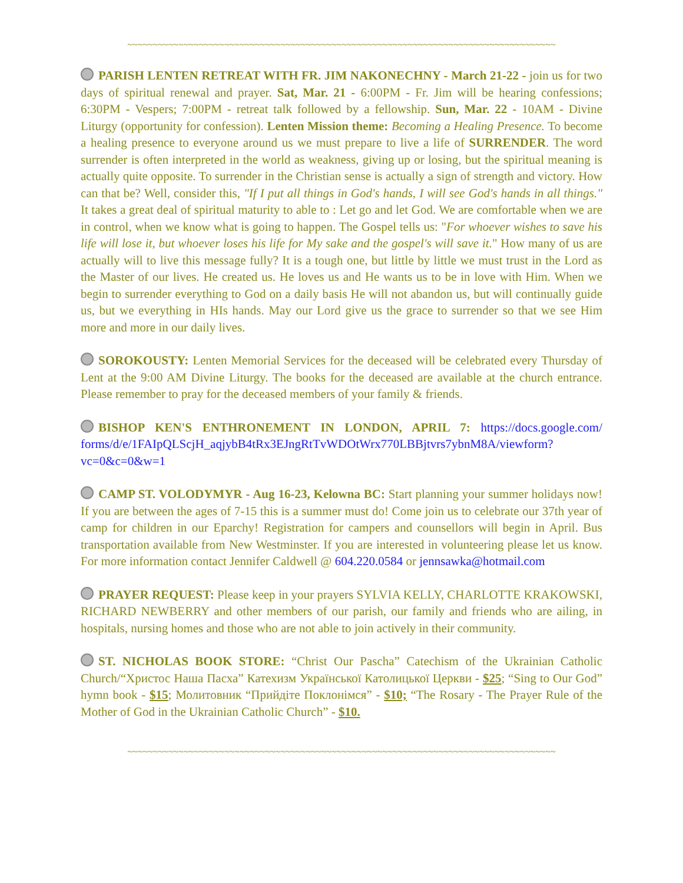~~~~~~~~~~~~~~~~~~~~~~~~~~~~~~~~~~~~~~~~~~~~~~~~~~~~~~~~~~~~~~~~~~~~~~~~~~~~~~~~~~~~
PARISH LENTEN RETREAT WITH FR. JIM NAKONECHNY - March 21-22 - join us for two days of spiritual renewal and prayer. Sat, Mar. 21 - 6:00PM - Fr. Jim will be hearing confessions; 6:30PM - Vespers; 7:00PM - retreat talk followed by a fellowship. Sun, Mar. 22 - 10AM - Divine Liturgy (opportunity for confession). Lenten Mission theme: Becoming a Healing Presence. To become a healing presence to everyone around us we must prepare to live a life of SURRENDER. The word surrender is often interpreted in the world as weakness, giving up or losing, but the spiritual meaning is actually quite opposite. To surrender in the Christian sense is actually a sign of strength and victory. How can that be? Well, consider this, "If I put all things in God's hands, I will see God's hands in all things." It takes a great deal of spiritual maturity to able to : Let go and let God. We are comfortable when we are in control, when we know what is going to happen. The Gospel tells us: "For whoever wishes to save his life will lose it, but whoever loses his life for My sake and the gospel's will save it." How many of us are actually will to live this message fully? It is a tough one, but little by little we must trust in the Lord as the Master of our lives. He created us. He loves us and He wants us to be in love with Him. When we begin to surrender everything to God on a daily basis He will not abandon us, but will continually guide us, but we everything in HIs hands. May our Lord give us the grace to surrender so that we see Him more and more in our daily lives.
SOROKOUSTY: Lenten Memorial Services for the deceased will be celebrated every Thursday of Lent at the 9:00 AM Divine Liturgy. The books for the deceased are available at the church entrance. Please remember to pray for the deceased members of your family & friends.
BISHOP KEN'S ENTHRONEMENT IN LONDON, APRIL 7: https://docs.google.com/ forms/d/e/1FAIpQLScjH_aqjybB4tRx3EJngRtTvWDOtWrx770LBBjtvrs7ybnM8A/viewform?vc=0&c=0&w=1
CAMP ST. VOLODYMYR - Aug 16-23, Kelowna BC: Start planning your summer holidays now! If you are between the ages of 7-15 this is a summer must do! Come join us to celebrate our 37th year of camp for children in our Eparchy! Registration for campers and counsellors will begin in April. Bus transportation available from New Westminster. If you are interested in volunteering please let us know. For more information contact Jennifer Caldwell @ 604.220.0584 or jennsawka@hotmail.com
PRAYER REQUEST: Please keep in your prayers SYLVIA KELLY, CHARLOTTE KRAKOWSKI, RICHARD NEWBERRY and other members of our parish, our family and friends who are ailing, in hospitals, nursing homes and those who are not able to join actively in their community.
ST. NICHOLAS BOOK STORE: “Christ Our Pascha” Catechism of the Ukrainian Catholic Church/“Христос Наша Пасха” Катехизм Української Католицької Церкви - $25; “Sing to Our God” hymn book - $15; Молитовник “Прийдіте Поклонімся” - $10; “The Rosary - The Prayer Rule of the Mother of God in the Ukrainian Catholic Church” - $10.
~~~~~~~~~~~~~~~~~~~~~~~~~~~~~~~~~~~~~~~~~~~~~~~~~~~~~~~~~~~~~~~~~~~~~~~~~~~~~~~~~~~~